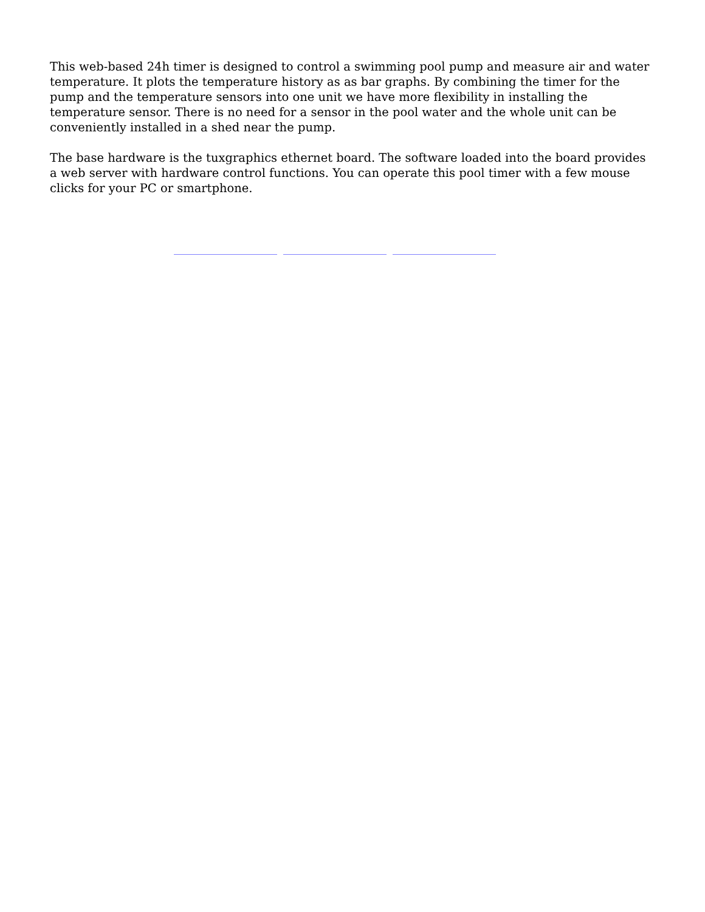This web-based 24h timer is designed to control a swimming pool pump and measure air and water temperature. It plots the temperature history as as bar graphs. By combining the timer for the pump and the temperature sensors into one unit we have more flexibility in installing the temperature sensor. There is no need for a sensor in the pool water and the whole unit can be conveniently installed in a shed near the pump.
The base hardware is the tuxgraphics ethernet board. The software loaded into the board provides a web server with hardware control functions. You can operate this pool timer with a few mouse clicks for your PC or smartphone.